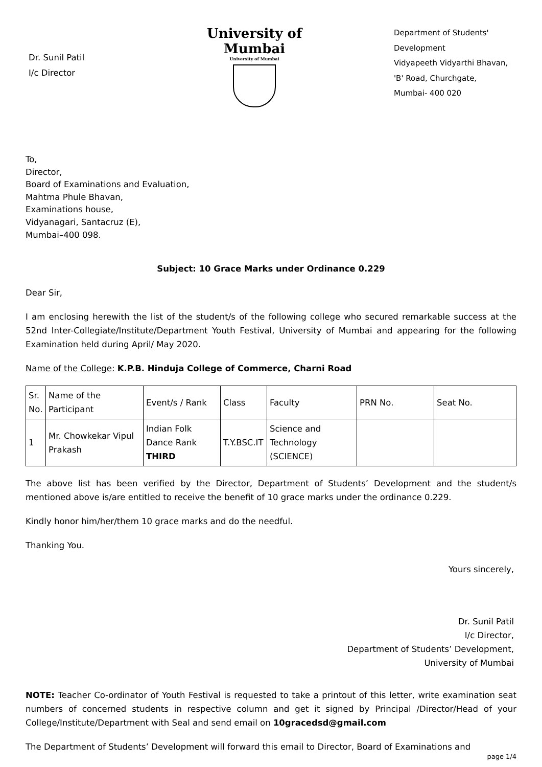Dr. Sunil Patil
I/c Director
University of Mumbai
University of Mumbai
Department of Students' Development
Vidyapeeth Vidyarthi Bhavan,
'B' Road, Churchgate,
Mumbai- 400 020
To,
Director,
Board of Examinations and Evaluation,
Mahtma Phule Bhavan,
Examinations house,
Vidyanagari, Santacruz (E),
Mumbai–400 098.
Subject: 10 Grace Marks under Ordinance 0.229
Dear Sir,
I am enclosing herewith the list of the student/s of the following college who secured remarkable success at the 52nd Inter-Collegiate/Institute/Department Youth Festival, University of Mumbai and appearing for the following Examination held during April/ May 2020.
Name of the College: K.P.B. Hinduja College of Commerce, Charni Road
| Sr. No. | Name of the Participant | Event/s / Rank | Class | Faculty | PRN No. | Seat No. |
| 1 | Mr. Chowkekar Vipul Prakash | Indian Folk Dance Rank THIRD | T.Y.BSC.IT | Science and Technology (SCIENCE) | | |
The above list has been verified by the Director, Department of Students’ Development and the student/s mentioned above is/are entitled to receive the benefit of 10 grace marks under the ordinance 0.229.
Kindly honor him/her/them 10 grace marks and do the needful.
Thanking You.
Yours sincerely,
Dr. Sunil Patil
I/c Director,
Department of Students’ Development,
University of Mumbai
NOTE: Teacher Co-ordinator of Youth Festival is requested to take a printout of this letter, write examination seat numbers of concerned students in respective column and get it signed by Principal /Director/Head of your College/Institute/Department with Seal and send email on 10gracedsd@gmail.com
The Department of Students’ Development will forward this email to Director, Board of Examinations and
page 1/4